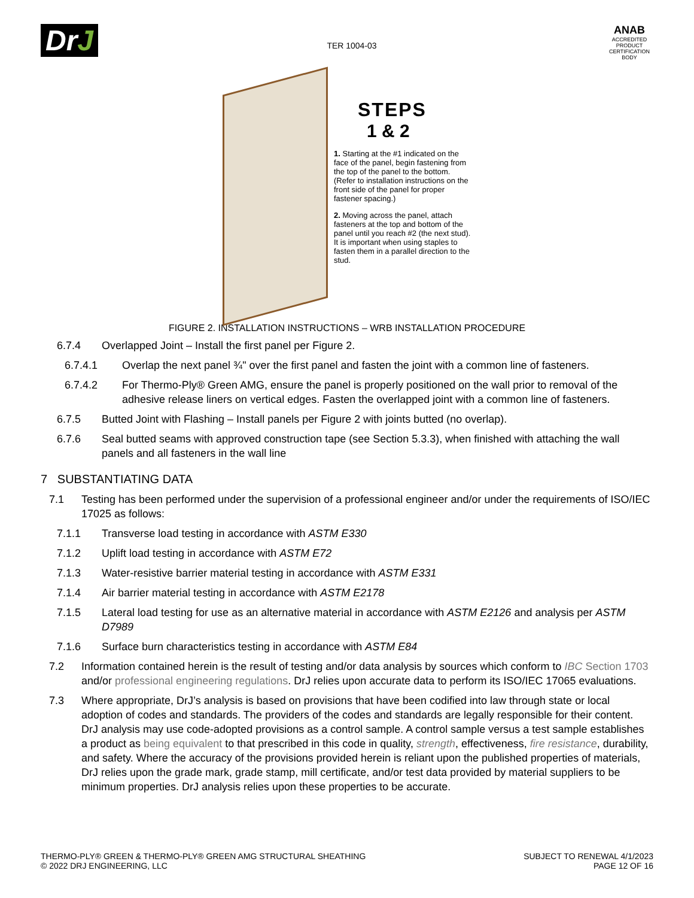DrJ
TER 1004-03
ANAB
ACCREDITED
PRODUCT CERTIFICATION BODY
STEPS
1 & 2
1. Starting at the #1 indicated on the face of the panel, begin fastening from the top of the panel to the bottom. (Refer to installation instructions on the front side of the panel for proper fastener spacing.)
2. Moving across the panel, attach fasteners at the top and bottom of the panel until you reach #2 (the next stud). It is important when using staples to fasten them in a parallel direction to the stud.
FIGURE 2. INSTALLATION INSTRUCTIONS – WRB INSTALLATION PROCEDURE
6.7.4 Overlapped Joint – Install the first panel per Figure 2.
6.7.4.1 Overlap the next panel ¾" over the first panel and fasten the joint with a common line of fasteners.
6.7.4.2 For Thermo-Ply® Green AMG, ensure the panel is properly positioned on the wall prior to removal of the adhesive release liners on vertical edges. Fasten the overlapped joint with a common line of fasteners.
6.7.5 Butted Joint with Flashing – Install panels per Figure 2 with joints butted (no overlap).
6.7.6 Seal butted seams with approved construction tape (see Section 5.3.3), when finished with attaching the wall panels and all fasteners in the wall line
7 SUBSTANTIATING DATA
7.1 Testing has been performed under the supervision of a professional engineer and/or under the requirements of ISO/IEC 17025 as follows:
7.1.1 Transverse load testing in accordance with ASTM E330
7.1.2 Uplift load testing in accordance with ASTM E72
7.1.3 Water-resistive barrier material testing in accordance with ASTM E331
7.1.4 Air barrier material testing in accordance with ASTM E2178
7.1.5 Lateral load testing for use as an alternative material in accordance with ASTM E2126 and analysis per ASTM D7989
7.1.6 Surface burn characteristics testing in accordance with ASTM E84
7.2 Information contained herein is the result of testing and/or data analysis by sources which conform to IBC Section 1703 and/or professional engineering regulations. DrJ relies upon accurate data to perform its ISO/IEC 17065 evaluations.
7.3 Where appropriate, DrJ’s analysis is based on provisions that have been codified into law through state or local adoption of codes and standards. The providers of the codes and standards are legally responsible for their content. DrJ analysis may use code-adopted provisions as a control sample. A control sample versus a test sample establishes a product as being equivalent to that prescribed in this code in quality, strength, effectiveness, fire resistance, durability, and safety. Where the accuracy of the provisions provided herein is reliant upon the published properties of materials, DrJ relies upon the grade mark, grade stamp, mill certificate, and/or test data provided by material suppliers to be minimum properties. DrJ analysis relies upon these properties to be accurate.
THERMO-PLY® GREEN & THERMO-PLY® GREEN AMG STRUCTURAL SHEATHING
© 2022 DRJ ENGINEERING, LLC
SUBJECT TO RENEWAL 4/1/2023
PAGE 12 OF 16